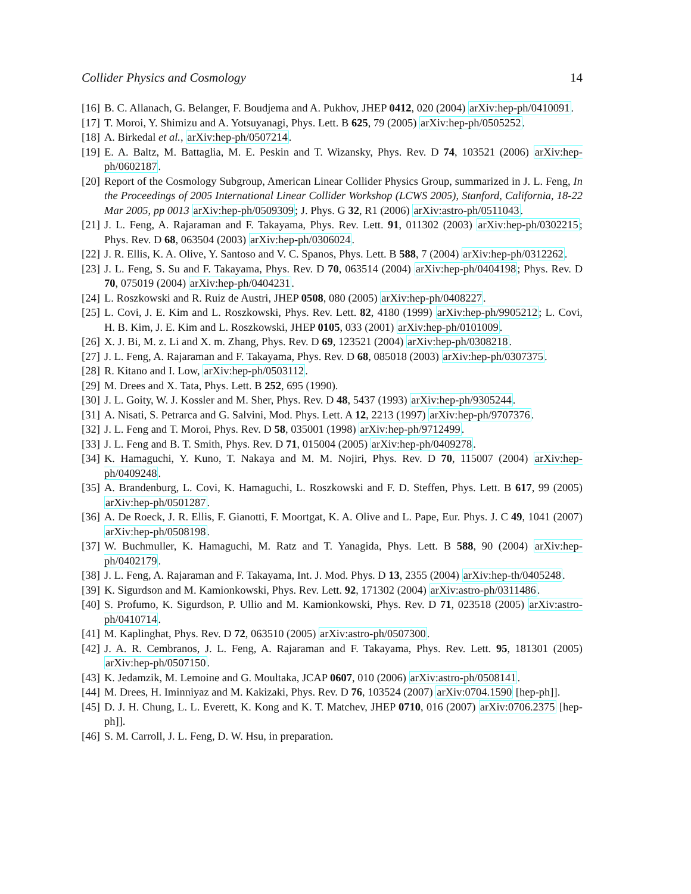Collider Physics and Cosmology 14
[16] B. C. Allanach, G. Belanger, F. Boudjema and A. Pukhov, JHEP 0412, 020 (2004) arXiv:hep-ph/0410091.
[17] T. Moroi, Y. Shimizu and A. Yotsuyanagi, Phys. Lett. B 625, 79 (2005) arXiv:hep-ph/0505252.
[18] A. Birkedal et al., arXiv:hep-ph/0507214.
[19] E. A. Baltz, M. Battaglia, M. E. Peskin and T. Wizansky, Phys. Rev. D 74, 103521 (2006) arXiv:hep-ph/0602187.
[20] Report of the Cosmology Subgroup, American Linear Collider Physics Group, summarized in J. L. Feng, In the Proceedings of 2005 International Linear Collider Workshop (LCWS 2005), Stanford, California, 18-22 Mar 2005, pp 0013 arXiv:hep-ph/0509309; J. Phys. G 32, R1 (2006) arXiv:astro-ph/0511043.
[21] J. L. Feng, A. Rajaraman and F. Takayama, Phys. Rev. Lett. 91, 011302 (2003) arXiv:hep-ph/0302215; Phys. Rev. D 68, 063504 (2003) arXiv:hep-ph/0306024.
[22] J. R. Ellis, K. A. Olive, Y. Santoso and V. C. Spanos, Phys. Lett. B 588, 7 (2004) arXiv:hep-ph/0312262.
[23] J. L. Feng, S. Su and F. Takayama, Phys. Rev. D 70, 063514 (2004) arXiv:hep-ph/0404198; Phys. Rev. D 70, 075019 (2004) arXiv:hep-ph/0404231.
[24] L. Roszkowski and R. Ruiz de Austri, JHEP 0508, 080 (2005) arXiv:hep-ph/0408227.
[25] L. Covi, J. E. Kim and L. Roszkowski, Phys. Rev. Lett. 82, 4180 (1999) arXiv:hep-ph/9905212; L. Covi, H. B. Kim, J. E. Kim and L. Roszkowski, JHEP 0105, 033 (2001) arXiv:hep-ph/0101009.
[26] X. J. Bi, M. z. Li and X. m. Zhang, Phys. Rev. D 69, 123521 (2004) arXiv:hep-ph/0308218.
[27] J. L. Feng, A. Rajaraman and F. Takayama, Phys. Rev. D 68, 085018 (2003) arXiv:hep-ph/0307375.
[28] R. Kitano and I. Low, arXiv:hep-ph/0503112.
[29] M. Drees and X. Tata, Phys. Lett. B 252, 695 (1990).
[30] J. L. Goity, W. J. Kossler and M. Sher, Phys. Rev. D 48, 5437 (1993) arXiv:hep-ph/9305244.
[31] A. Nisati, S. Petrarca and G. Salvini, Mod. Phys. Lett. A 12, 2213 (1997) arXiv:hep-ph/9707376.
[32] J. L. Feng and T. Moroi, Phys. Rev. D 58, 035001 (1998) arXiv:hep-ph/9712499.
[33] J. L. Feng and B. T. Smith, Phys. Rev. D 71, 015004 (2005) arXiv:hep-ph/0409278.
[34] K. Hamaguchi, Y. Kuno, T. Nakaya and M. M. Nojiri, Phys. Rev. D 70, 115007 (2004) arXiv:hep-ph/0409248.
[35] A. Brandenburg, L. Covi, K. Hamaguchi, L. Roszkowski and F. D. Steffen, Phys. Lett. B 617, 99 (2005) arXiv:hep-ph/0501287.
[36] A. De Roeck, J. R. Ellis, F. Gianotti, F. Moortgat, K. A. Olive and L. Pape, Eur. Phys. J. C 49, 1041 (2007) arXiv:hep-ph/0508198.
[37] W. Buchmuller, K. Hamaguchi, M. Ratz and T. Yanagida, Phys. Lett. B 588, 90 (2004) arXiv:hep-ph/0402179.
[38] J. L. Feng, A. Rajaraman and F. Takayama, Int. J. Mod. Phys. D 13, 2355 (2004) arXiv:hep-th/0405248.
[39] K. Sigurdson and M. Kamionkowski, Phys. Rev. Lett. 92, 171302 (2004) arXiv:astro-ph/0311486.
[40] S. Profumo, K. Sigurdson, P. Ullio and M. Kamionkowski, Phys. Rev. D 71, 023518 (2005) arXiv:astro-ph/0410714.
[41] M. Kaplinghat, Phys. Rev. D 72, 063510 (2005) arXiv:astro-ph/0507300.
[42] J. A. R. Cembranos, J. L. Feng, A. Rajaraman and F. Takayama, Phys. Rev. Lett. 95, 181301 (2005) arXiv:hep-ph/0507150.
[43] K. Jedamzik, M. Lemoine and G. Moultaka, JCAP 0607, 010 (2006) arXiv:astro-ph/0508141.
[44] M. Drees, H. Iminniyaz and M. Kakizaki, Phys. Rev. D 76, 103524 (2007) arXiv:0704.1590 [hep-ph]].
[45] D. J. H. Chung, L. L. Everett, K. Kong and K. T. Matchev, JHEP 0710, 016 (2007) arXiv:0706.2375 [hep-ph]].
[46] S. M. Carroll, J. L. Feng, D. W. Hsu, in preparation.